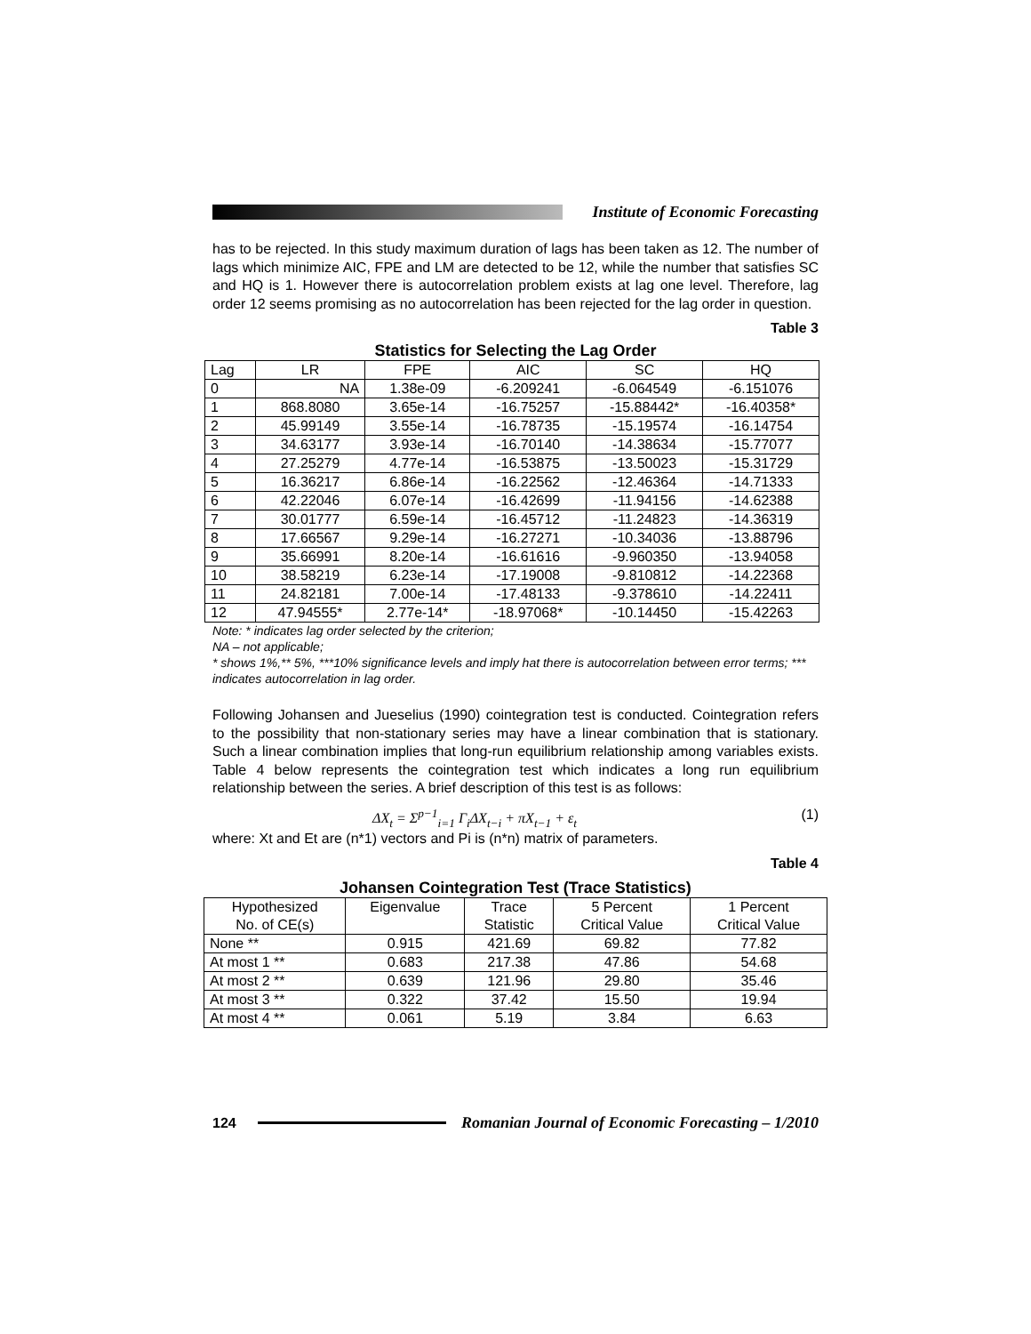Institute of Economic Forecasting
has to be rejected. In this study maximum duration of lags has been taken as 12. The number of lags which minimize AIC, FPE and LM are detected to be 12, while the number that satisfies SC and HQ is 1. However there is autocorrelation problem exists at lag one level. Therefore, lag order 12 seems promising as no autocorrelation has been rejected for the lag order in question.
Table 3
Statistics for Selecting the Lag Order
| Lag | LR | FPE | AIC | SC | HQ |
| --- | --- | --- | --- | --- | --- |
| 0 | NA | 1.38e-09 | -6.209241 | -6.064549 | -6.151076 |
| 1 | 868.8080 | 3.65e-14 | -16.75257 | -15.88442* | -16.40358* |
| 2 | 45.99149 | 3.55e-14 | -16.78735 | -15.19574 | -16.14754 |
| 3 | 34.63177 | 3.93e-14 | -16.70140 | -14.38634 | -15.77077 |
| 4 | 27.25279 | 4.77e-14 | -16.53875 | -13.50023 | -15.31729 |
| 5 | 16.36217 | 6.86e-14 | -16.22562 | -12.46364 | -14.71333 |
| 6 | 42.22046 | 6.07e-14 | -16.42699 | -11.94156 | -14.62388 |
| 7 | 30.01777 | 6.59e-14 | -16.45712 | -11.24823 | -14.36319 |
| 8 | 17.66567 | 9.29e-14 | -16.27271 | -10.34036 | -13.88796 |
| 9 | 35.66991 | 8.20e-14 | -16.61616 | -9.960350 | -13.94058 |
| 10 | 38.58219 | 6.23e-14 | -17.19008 | -9.810812 | -14.22368 |
| 11 | 24.82181 | 7.00e-14 | -17.48133 | -9.378610 | -14.22411 |
| 12 | 47.94555* | 2.77e-14* | -18.97068* | -10.14450 | -15.42263 |
Note: * indicates lag order selected by the criterion;
NA – not applicable;
* shows 1%,** 5%, ***10% significance levels and imply hat there is autocorrelation between error terms; *** indicates autocorrelation in lag order.
Following Johansen and Jueselius (1990) cointegration test is conducted. Cointegration refers to the possibility that non-stationary series may have a linear combination that is stationary. Such a linear combination implies that long-run equilibrium relationship among variables exists. Table 4 below represents the cointegration test which indicates a long run equilibrium relationship between the series. A brief description of this test is as follows:
ΔX<sub>t</sub> = Σ<sup>p−1</sup><sub>i=1</sub> Γ<sub>i</sub>ΔX<sub>t−i</sub> + πX<sub>t−1</sub> + ε<sub>t</sub> (1)
where: Xt and Et are (n*1) vectors and Pi is (n*n) matrix of parameters.
Table 4
Johansen Cointegration Test (Trace Statistics)
| Hypothesized No. of CE(s) | Eigenvalue | Trace Statistic | 5 Percent Critical Value | 1 Percent Critical Value |
| --- | --- | --- | --- | --- |
| None ** | 0.915 | 421.69 | 69.82 | 77.82 |
| At most 1 ** | 0.683 | 217.38 | 47.86 | 54.68 |
| At most 2 ** | 0.639 | 121.96 | 29.80 | 35.46 |
| At most 3 ** | 0.322 | 37.42 | 15.50 | 19.94 |
| At most 4 ** | 0.061 | 5.19 | 3.84 | 6.63 |
124
Romanian Journal of Economic Forecasting – 1/2010